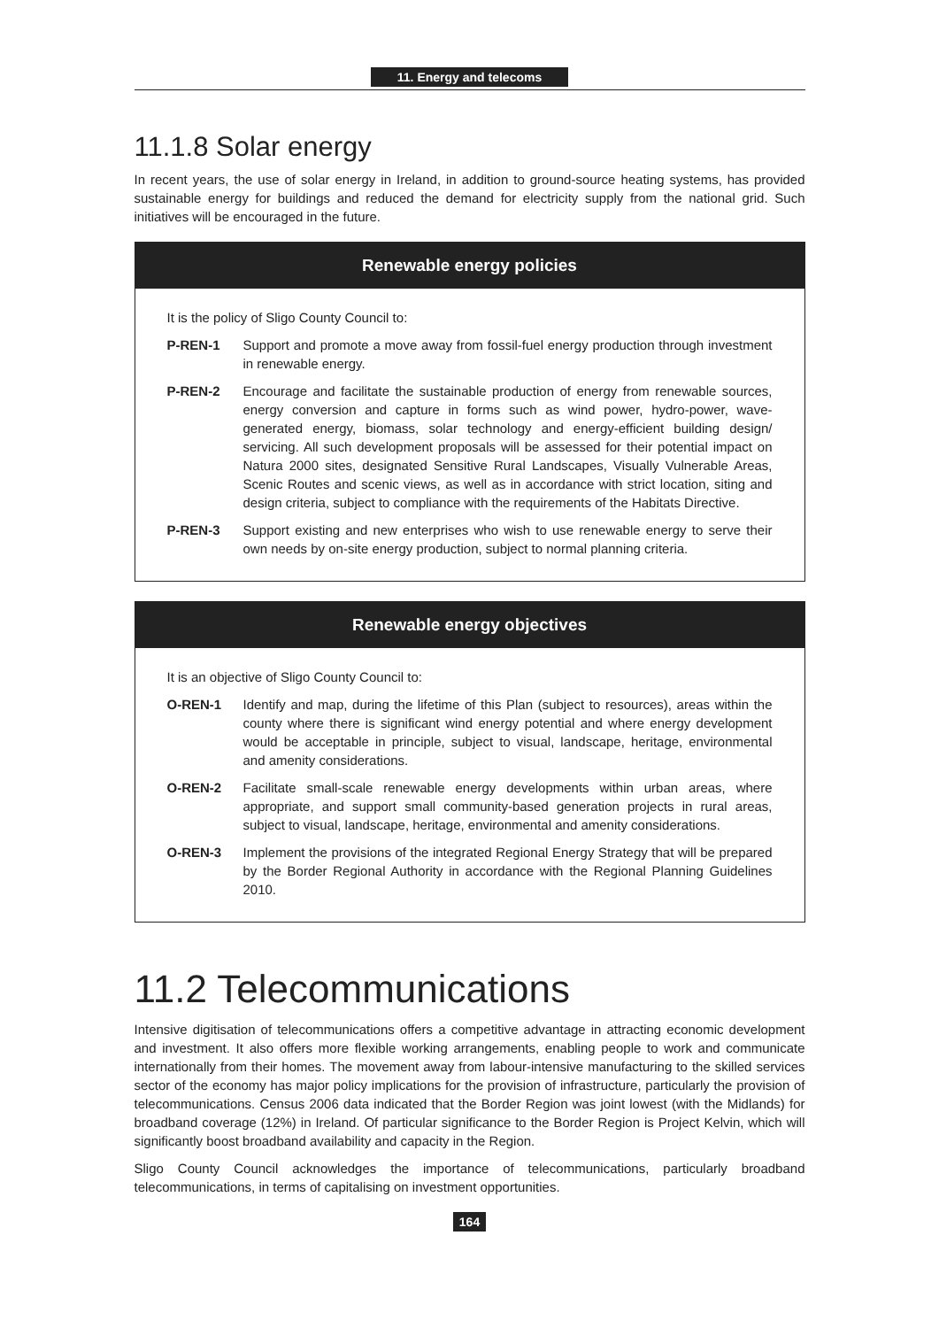11. Energy and telecoms
11.1.8 Solar energy
In recent years, the use of solar energy in Ireland, in addition to ground-source heating systems, has provided sustainable energy for buildings and reduced the demand for electricity supply from the national grid. Such initiatives will be encouraged in the future.
Renewable energy policies
It is the policy of Sligo County Council to:
P-REN-1 Support and promote a move away from fossil-fuel energy production through investment in renewable energy.
P-REN-2 Encourage and facilitate the sustainable production of energy from renewable sources, energy conversion and capture in forms such as wind power, hydro-power, wave-generated energy, biomass, solar technology and energy-efficient building design/ servicing. All such development proposals will be assessed for their potential impact on Natura 2000 sites, designated Sensitive Rural Landscapes, Visually Vulnerable Areas, Scenic Routes and scenic views, as well as in accordance with strict location, siting and design criteria, subject to compliance with the requirements of the Habitats Directive.
P-REN-3 Support existing and new enterprises who wish to use renewable energy to serve their own needs by on-site energy production, subject to normal planning criteria.
Renewable energy objectives
It is an objective of Sligo County Council to:
O-REN-1 Identify and map, during the lifetime of this Plan (subject to resources), areas within the county where there is significant wind energy potential and where energy development would be acceptable in principle, subject to visual, landscape, heritage, environmental and amenity considerations.
O-REN-2 Facilitate small-scale renewable energy developments within urban areas, where appropriate, and support small community-based generation projects in rural areas, subject to visual, landscape, heritage, environmental and amenity considerations.
O-REN-3 Implement the provisions of the integrated Regional Energy Strategy that will be prepared by the Border Regional Authority in accordance with the Regional Planning Guidelines 2010.
11.2 Telecommunications
Intensive digitisation of telecommunications offers a competitive advantage in attracting economic development and investment. It also offers more flexible working arrangements, enabling people to work and communicate internationally from their homes. The movement away from labour-intensive manufacturing to the skilled services sector of the economy has major policy implications for the provision of infrastructure, particularly the provision of telecommunications. Census 2006 data indicated that the Border Region was joint lowest (with the Midlands) for broadband coverage (12%) in Ireland. Of particular significance to the Border Region is Project Kelvin, which will significantly boost broadband availability and capacity in the Region.
Sligo County Council acknowledges the importance of telecommunications, particularly broadband telecommunications, in terms of capitalising on investment opportunities.
164